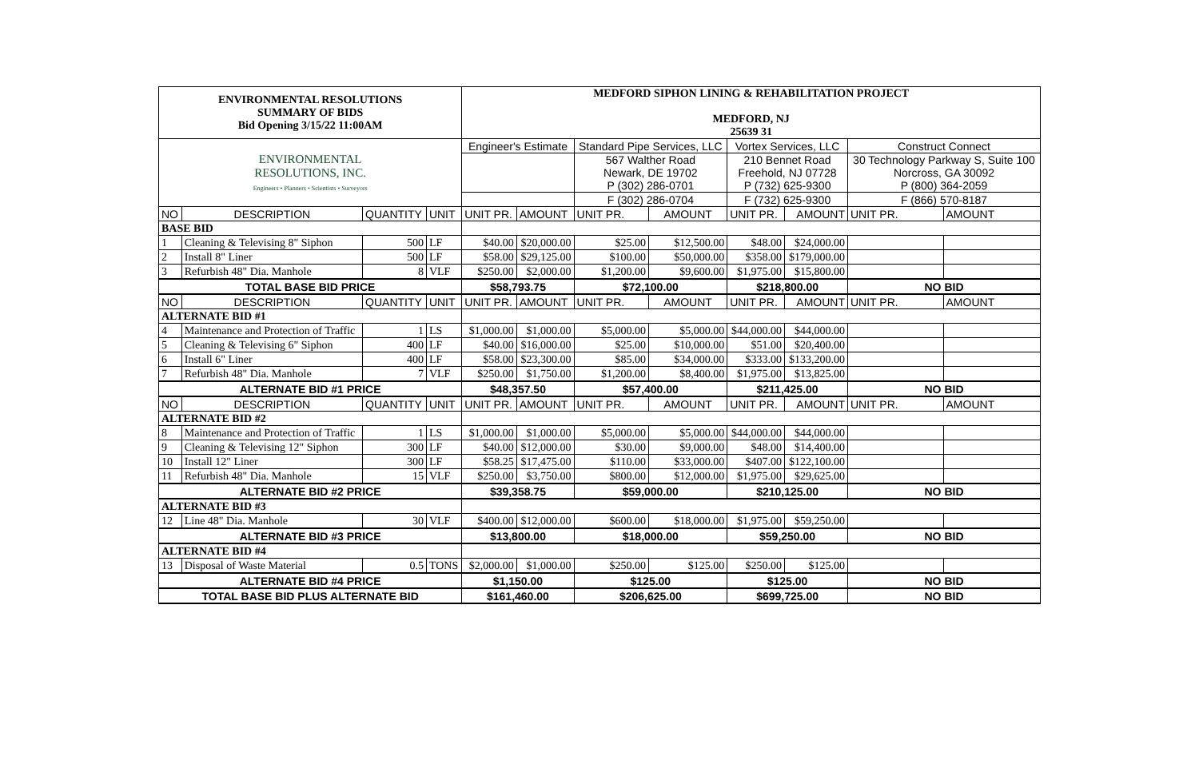| ENVIRONMENTAL RESOLUTIONS SUMMARY OF BIDS Bid Opening 3/15/22 11:00AM | | | | MEDFORD SIPHON LINING & REHABILITATION PROJECT MEDFORD, NJ 25639 31 | | | | | | | |
| ENVIRONMENTAL RESOLUTIONS, INC. Engineers • Planners • Scientists • Surveyors | | | | Engineer's Estimate | | Standard Pipe Services, LLC | | Vortex Services, LLC | | Construct Connect | |
| | | | | | | 567 Walther Road Newark, DE 19702 P (302) 286-0701 | | 210 Bennet Road Freehold, NJ 07728 P (732) 625-9300 | | 30 Technology Parkway S, Suite 100 Norcross, GA 30092 P (800) 364-2059 | |
| | | | | | | F (302) 286-0704 | | F (732) 625-9300 | | F (866) 570-8187 | |
| NO | DESCRIPTION | QUANTITY | UNIT | UNIT PR. | AMOUNT | UNIT PR. | AMOUNT | UNIT PR. | AMOUNT | UNIT PR. | AMOUNT |
| BASE BID | | | | | | | | | | | |
| 1 | Cleaning & Televising 8" Siphon | 500 | LF | $40.00 | $20,000.00 | $25.00 | $12,500.00 | $48.00 | $24,000.00 | | |
| 2 | Install 8" Liner | 500 | LF | $58.00 | $29,125.00 | $100.00 | $50,000.00 | $358.00 | $179,000.00 | | |
| 3 | Refurbish 48" Dia. Manhole | 8 | VLF | $250.00 | $2,000.00 | $1,200.00 | $9,600.00 | $1,975.00 | $15,800.00 | | |
| TOTAL BASE BID PRICE | | | | $58,793.75 | | $72,100.00 | | $218,800.00 | | NO BID | |
| NO | DESCRIPTION | QUANTITY | UNIT | UNIT PR. | AMOUNT | UNIT PR. | AMOUNT | UNIT PR. | AMOUNT | UNIT PR. | AMOUNT |
| ALTERNATE BID #1 | | | | | | | | | | | |
| 4 | Maintenance and Protection of Traffic | 1 | LS | $1,000.00 | $1,000.00 | $5,000.00 | $5,000.00 | $44,000.00 | $44,000.00 | | |
| 5 | Cleaning & Televising 6" Siphon | 400 | LF | $40.00 | $16,000.00 | $25.00 | $10,000.00 | $51.00 | $20,400.00 | | |
| 6 | Install 6" Liner | 400 | LF | $58.00 | $23,300.00 | $85.00 | $34,000.00 | $333.00 | $133,200.00 | | |
| 7 | Refurbish 48" Dia. Manhole | 7 | VLF | $250.00 | $1,750.00 | $1,200.00 | $8,400.00 | $1,975.00 | $13,825.00 | | |
| ALTERNATE BID #1 PRICE | | | | $48,357.50 | | $57,400.00 | | $211,425.00 | | NO BID | |
| NO | DESCRIPTION | QUANTITY | UNIT | UNIT PR. | AMOUNT | UNIT PR. | AMOUNT | UNIT PR. | AMOUNT | UNIT PR. | AMOUNT |
| ALTERNATE BID #2 | | | | | | | | | | | |
| 8 | Maintenance and Protection of Traffic | 1 | LS | $1,000.00 | $1,000.00 | $5,000.00 | $5,000.00 | $44,000.00 | $44,000.00 | | |
| 9 | Cleaning & Televising 12" Siphon | 300 | LF | $40.00 | $12,000.00 | $30.00 | $9,000.00 | $48.00 | $14,400.00 | | |
| 10 | Install 12" Liner | 300 | LF | $58.25 | $17,475.00 | $110.00 | $33,000.00 | $407.00 | $122,100.00 | | |
| 11 | Refurbish 48" Dia. Manhole | 15 | VLF | $250.00 | $3,750.00 | $800.00 | $12,000.00 | $1,975.00 | $29,625.00 | | |
| ALTERNATE BID #2 PRICE | | | | $39,358.75 | | $59,000.00 | | $210,125.00 | | NO BID | |
| ALTERNATE BID #3 | | | | | | | | | | | |
| 12 | Line 48" Dia. Manhole | 30 | VLF | $400.00 | $12,000.00 | $600.00 | $18,000.00 | $1,975.00 | $59,250.00 | | |
| ALTERNATE BID #3 PRICE | | | | $13,800.00 | | $18,000.00 | | $59,250.00 | | NO BID | |
| ALTERNATE BID #4 | | | | | | | | | | | |
| 13 | Disposal of Waste Material | 0.5 | TONS | $2,000.00 | $1,000.00 | $250.00 | $125.00 | $250.00 | $125.00 | | |
| ALTERNATE BID #4 PRICE | | | | $1,150.00 | | $125.00 | | $125.00 | | NO BID | |
| TOTAL BASE BID PLUS ALTERNATE BID | | | | $161,460.00 | | $206,625.00 | | $699,725.00 | | NO BID | |